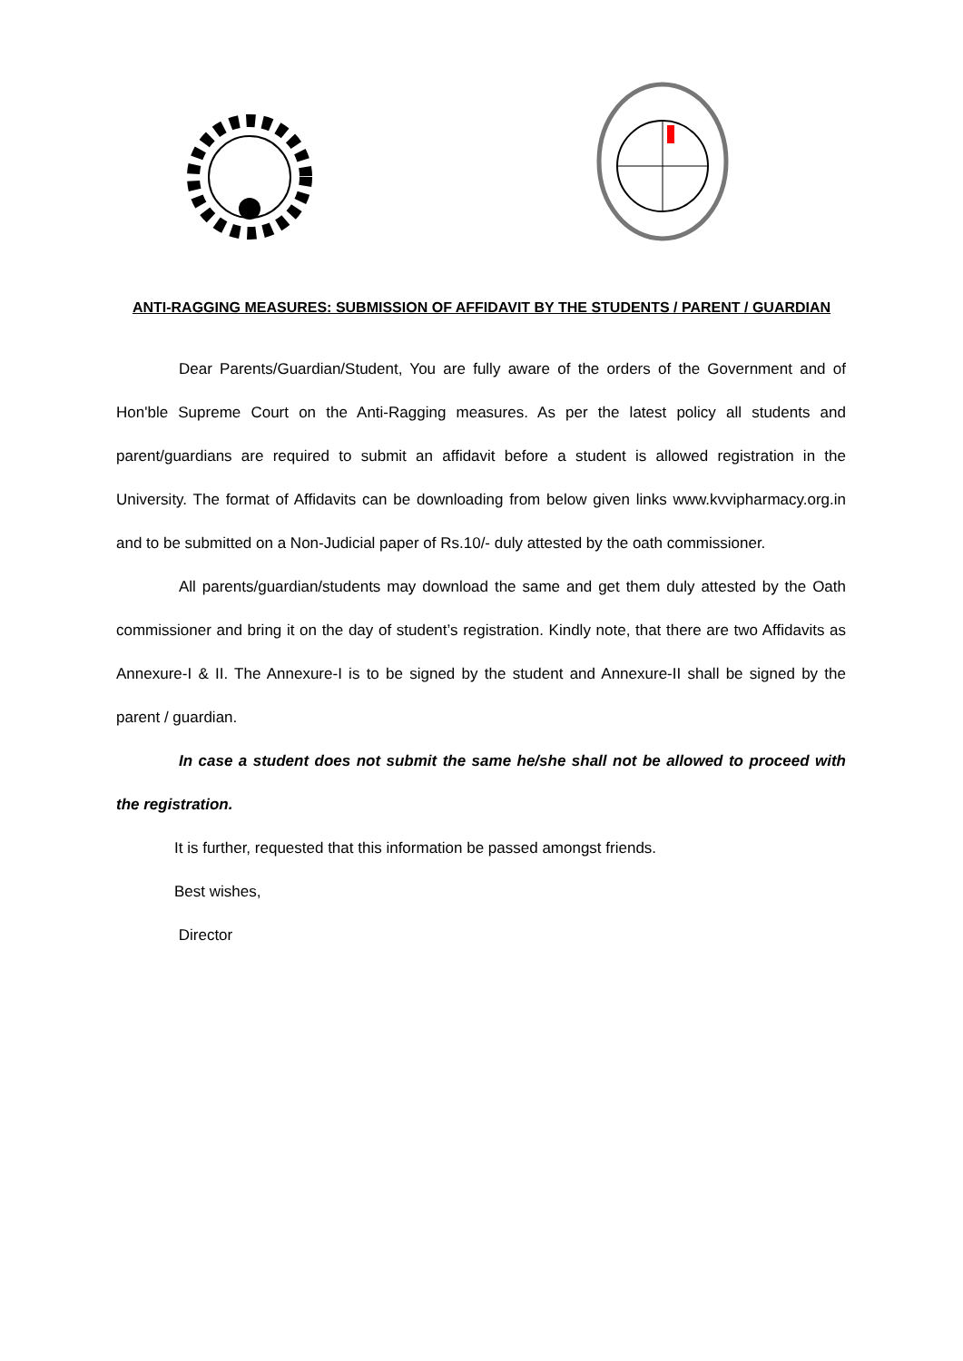ANTI-RAGGING MEASURES: SUBMISSION OF AFFIDAVIT BY THE STUDENTS / PARENT / GUARDIAN
Dear Parents/Guardian/Student, You are fully aware of the orders of the Government and of Hon'ble Supreme Court on the Anti-Ragging measures. As per the latest policy all students and parent/guardians are required to submit an affidavit before a student is allowed registration in the University. The format of Affidavits can be downloading from below given links www.kvvipharmacy.org.in and to be submitted on a Non-Judicial paper of Rs.10/- duly attested by the oath commissioner.
All parents/guardian/students may download the same and get them duly attested by the Oath commissioner and bring it on the day of student’s registration. Kindly note, that there are two Affidavits as Annexure-I & II. The Annexure-I is to be signed by the student and Annexure-II shall be signed by the parent / guardian.
In case a student does not submit the same he/she shall not be allowed to proceed with the registration.
It is further, requested that this information be passed amongst friends.
Best wishes,
Director